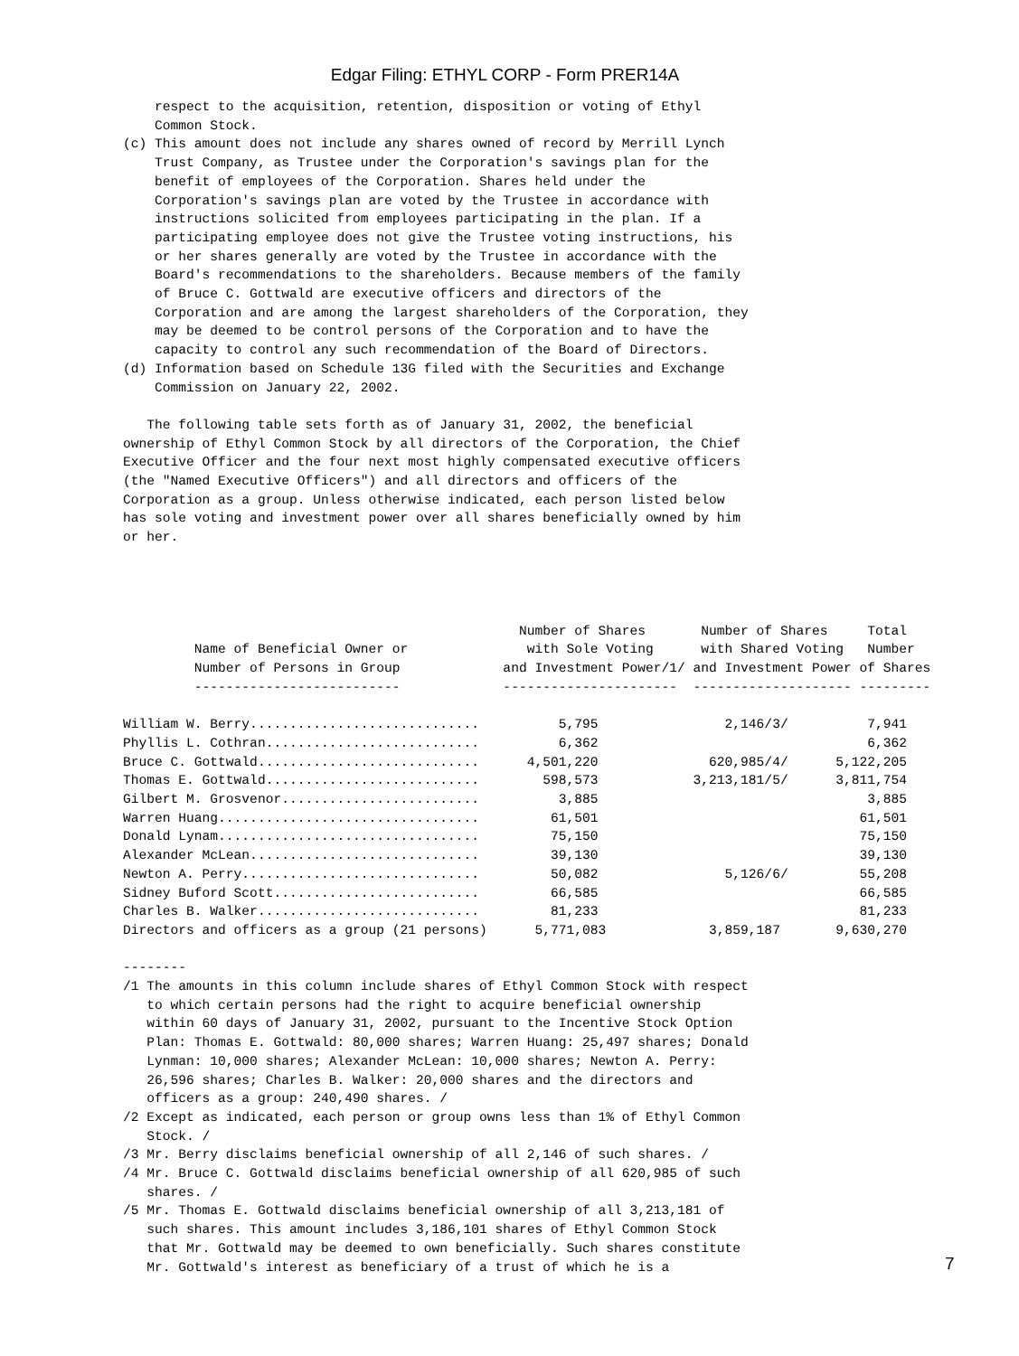Edgar Filing: ETHYL CORP - Form PRER14A
    respect to the acquisition, retention, disposition or voting of Ethyl
    Common Stock.
(c) This amount does not include any shares owned of record by Merrill Lynch
    Trust Company, as Trustee under the Corporation's savings plan for the
    benefit of employees of the Corporation. Shares held under the
    Corporation's savings plan are voted by the Trustee in accordance with
    instructions solicited from employees participating in the plan. If a
    participating employee does not give the Trustee voting instructions, his
    or her shares generally are voted by the Trustee in accordance with the
    Board's recommendations to the shareholders. Because members of the family
    of Bruce C. Gottwald are executive officers and directors of the
    Corporation and are among the largest shareholders of the Corporation, they
    may be deemed to be control persons of the Corporation and to have the
    capacity to control any such recommendation of the Board of Directors.
(d) Information based on Schedule 13G filed with the Securities and Exchange
    Commission on January 22, 2002.

   The following table sets forth as of January 31, 2002, the beneficial
ownership of Ethyl Common Stock by all directors of the Corporation, the Chief
Executive Officer and the four next most highly compensated executive officers
(the "Named Executive Officers") and all directors and officers of the
Corporation as a group. Unless otherwise indicated, each person listed below
has sole voting and investment power over all shares beneficially owned by him
or her.




                                                  Number of Shares       Number of Shares     Total
         Name of Beneficial Owner or               with Sole Voting      with Shared Voting   Number
         Number of Persons in Group             and Investment Power/1/ and Investment Power of Shares
         --------------------------             ----------------------  -------------------- ---------

William W. Berry.............................          5,795                2,146/3/          7,941
Phyllis L. Cothran...........................          6,362                                  6,362
Bruce C. Gottwald............................      4,501,220              620,985/4/      5,122,205
Thomas E. Gottwald...........................        598,573            3,213,181/5/      3,811,754
Gilbert M. Grosvenor.........................          3,885                                  3,885
Warren Huang.................................         61,501                                 61,501
Donald Lynam.................................         75,150                                 75,150
Alexander McLean.............................         39,130                                 39,130
Newton A. Perry..............................         50,082                5,126/6/         55,208
Sidney Buford Scott..........................         66,585                                 66,585
Charles B. Walker............................         81,233                                 81,233
Directors and officers as a group (21 persons)      5,771,083             3,859,187       9,630,270

--------
/1 The amounts in this column include shares of Ethyl Common Stock with respect
   to which certain persons had the right to acquire beneficial ownership
   within 60 days of January 31, 2002, pursuant to the Incentive Stock Option
   Plan: Thomas E. Gottwald: 80,000 shares; Warren Huang: 25,497 shares; Donald
   Lynman: 10,000 shares; Alexander McLean: 10,000 shares; Newton A. Perry:
   26,596 shares; Charles B. Walker: 20,000 shares and the directors and
   officers as a group: 240,490 shares. /
/2 Except as indicated, each person or group owns less than 1% of Ethyl Common
   Stock. /
/3 Mr. Berry disclaims beneficial ownership of all 2,146 of such shares. /
/4 Mr. Bruce C. Gottwald disclaims beneficial ownership of all 620,985 of such
   shares. /
/5 Mr. Thomas E. Gottwald disclaims beneficial ownership of all 3,213,181 of
   such shares. This amount includes 3,186,101 shares of Ethyl Common Stock
   that Mr. Gottwald may be deemed to own beneficially. Such shares constitute
   Mr. Gottwald's interest as beneficiary of a trust of which he is a
7